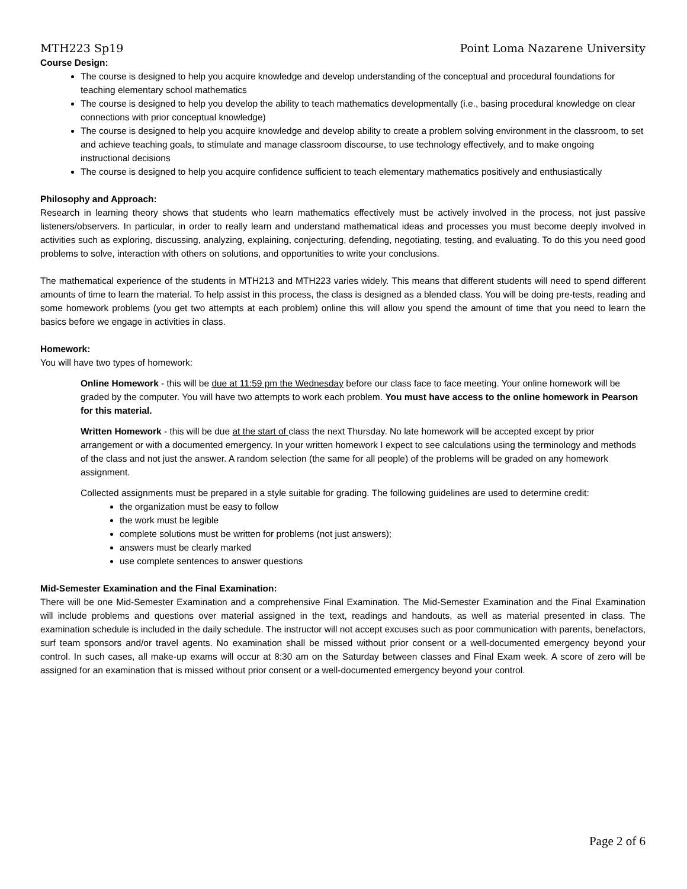MTH223 Sp19 Point Loma Nazarene University
Course Design:
The course is designed to help you acquire knowledge and develop understanding of the conceptual and procedural foundations for teaching elementary school mathematics
The course is designed to help you develop the ability to teach mathematics developmentally (i.e., basing procedural knowledge on clear connections with prior conceptual knowledge)
The course is designed to help you acquire knowledge and develop ability to create a problem solving environment in the classroom, to set and achieve teaching goals, to stimulate and manage classroom discourse, to use technology effectively, and to make ongoing instructional decisions
The course is designed to help you acquire confidence sufficient to teach elementary mathematics positively and enthusiastically
Philosophy and Approach:
Research in learning theory shows that students who learn mathematics effectively must be actively involved in the process, not just passive listeners/observers. In particular, in order to really learn and understand mathematical ideas and processes you must become deeply involved in activities such as exploring, discussing, analyzing, explaining, conjecturing, defending, negotiating, testing, and evaluating. To do this you need good problems to solve, interaction with others on solutions, and opportunities to write your conclusions.
The mathematical experience of the students in MTH213 and MTH223 varies widely. This means that different students will need to spend different amounts of time to learn the material. To help assist in this process, the class is designed as a blended class. You will be doing pre-tests, reading and some homework problems (you get two attempts at each problem) online this will allow you spend the amount of time that you need to learn the basics before we engage in activities in class.
Homework:
You will have two types of homework:
Online Homework - this will be due at 11:59 pm the Wednesday before our class face to face meeting. Your online homework will be graded by the computer. You will have two attempts to work each problem. You must have access to the online homework in Pearson for this material.
Written Homework - this will be due at the start of class the next Thursday. No late homework will be accepted except by prior arrangement or with a documented emergency. In your written homework I expect to see calculations using the terminology and methods of the class and not just the answer. A random selection (the same for all people) of the problems will be graded on any homework assignment.
Collected assignments must be prepared in a style suitable for grading. The following guidelines are used to determine credit:
the organization must be easy to follow
the work must be legible
complete solutions must be written for problems (not just answers);
answers must be clearly marked
use complete sentences to answer questions
Mid-Semester Examination and the Final Examination:
There will be one Mid-Semester Examination and a comprehensive Final Examination. The Mid-Semester Examination and the Final Examination will include problems and questions over material assigned in the text, readings and handouts, as well as material presented in class. The examination schedule is included in the daily schedule. The instructor will not accept excuses such as poor communication with parents, benefactors, surf team sponsors and/or travel agents. No examination shall be missed without prior consent or a well-documented emergency beyond your control. In such cases, all make-up exams will occur at 8:30 am on the Saturday between classes and Final Exam week. A score of zero will be assigned for an examination that is missed without prior consent or a well-documented emergency beyond your control.
Page 2 of 6